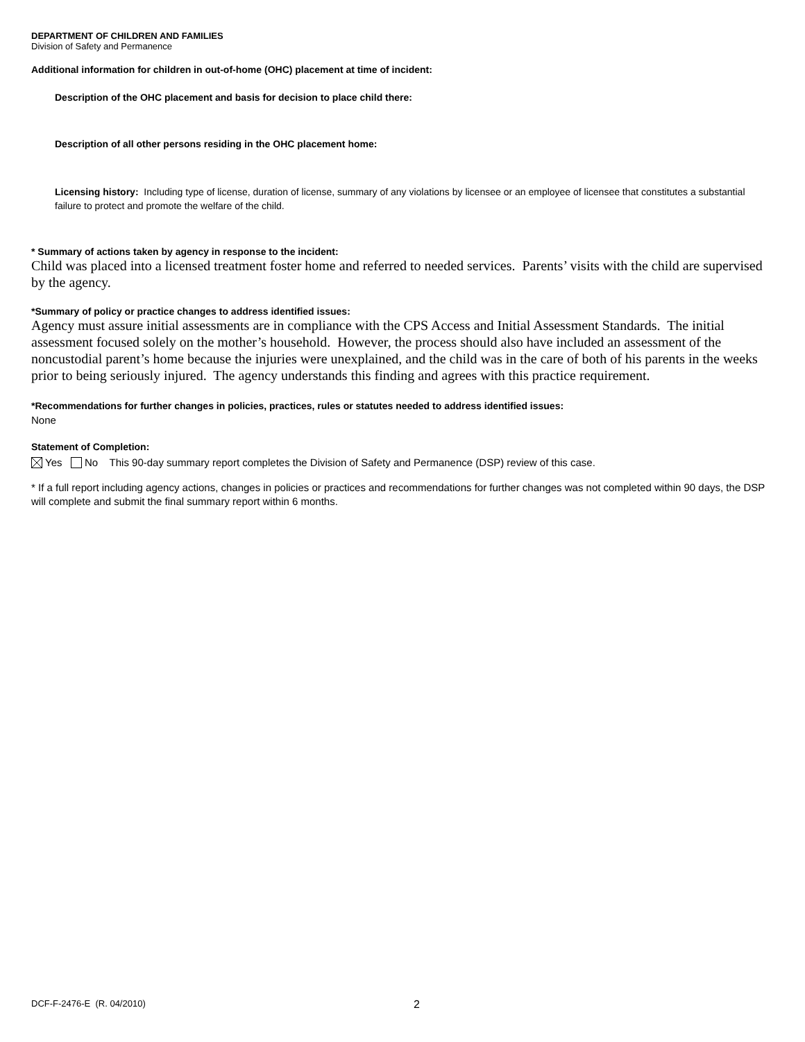DEPARTMENT OF CHILDREN AND FAMILIES
Division of Safety and Permanence
Additional information for children in out-of-home (OHC) placement at time of incident:
Description of the OHC placement and basis for decision to place child there:
Description of all other persons residing in the OHC placement home:
Licensing history: Including type of license, duration of license, summary of any violations by licensee or an employee of licensee that constitutes a substantial failure to protect and promote the welfare of the child.
* Summary of actions taken by agency in response to the incident:
Child was placed into a licensed treatment foster home and referred to needed services. Parents’ visits with the child are supervised by the agency.
*Summary of policy or practice changes to address identified issues:
Agency must assure initial assessments are in compliance with the CPS Access and Initial Assessment Standards. The initial assessment focused solely on the mother’s household. However, the process should also have included an assessment of the noncustodial parent’s home because the injuries were unexplained, and the child was in the care of both of his parents in the weeks prior to being seriously injured. The agency understands this finding and agrees with this practice requirement.
*Recommendations for further changes in policies, practices, rules or statutes needed to address identified issues:
None
Statement of Completion:
Yes No This 90-day summary report completes the Division of Safety and Permanence (DSP) review of this case.
* If a full report including agency actions, changes in policies or practices and recommendations for further changes was not completed within 90 days, the DSP will complete and submit the final summary report within 6 months.
DCF-F-2476-E (R. 04/2010) 2